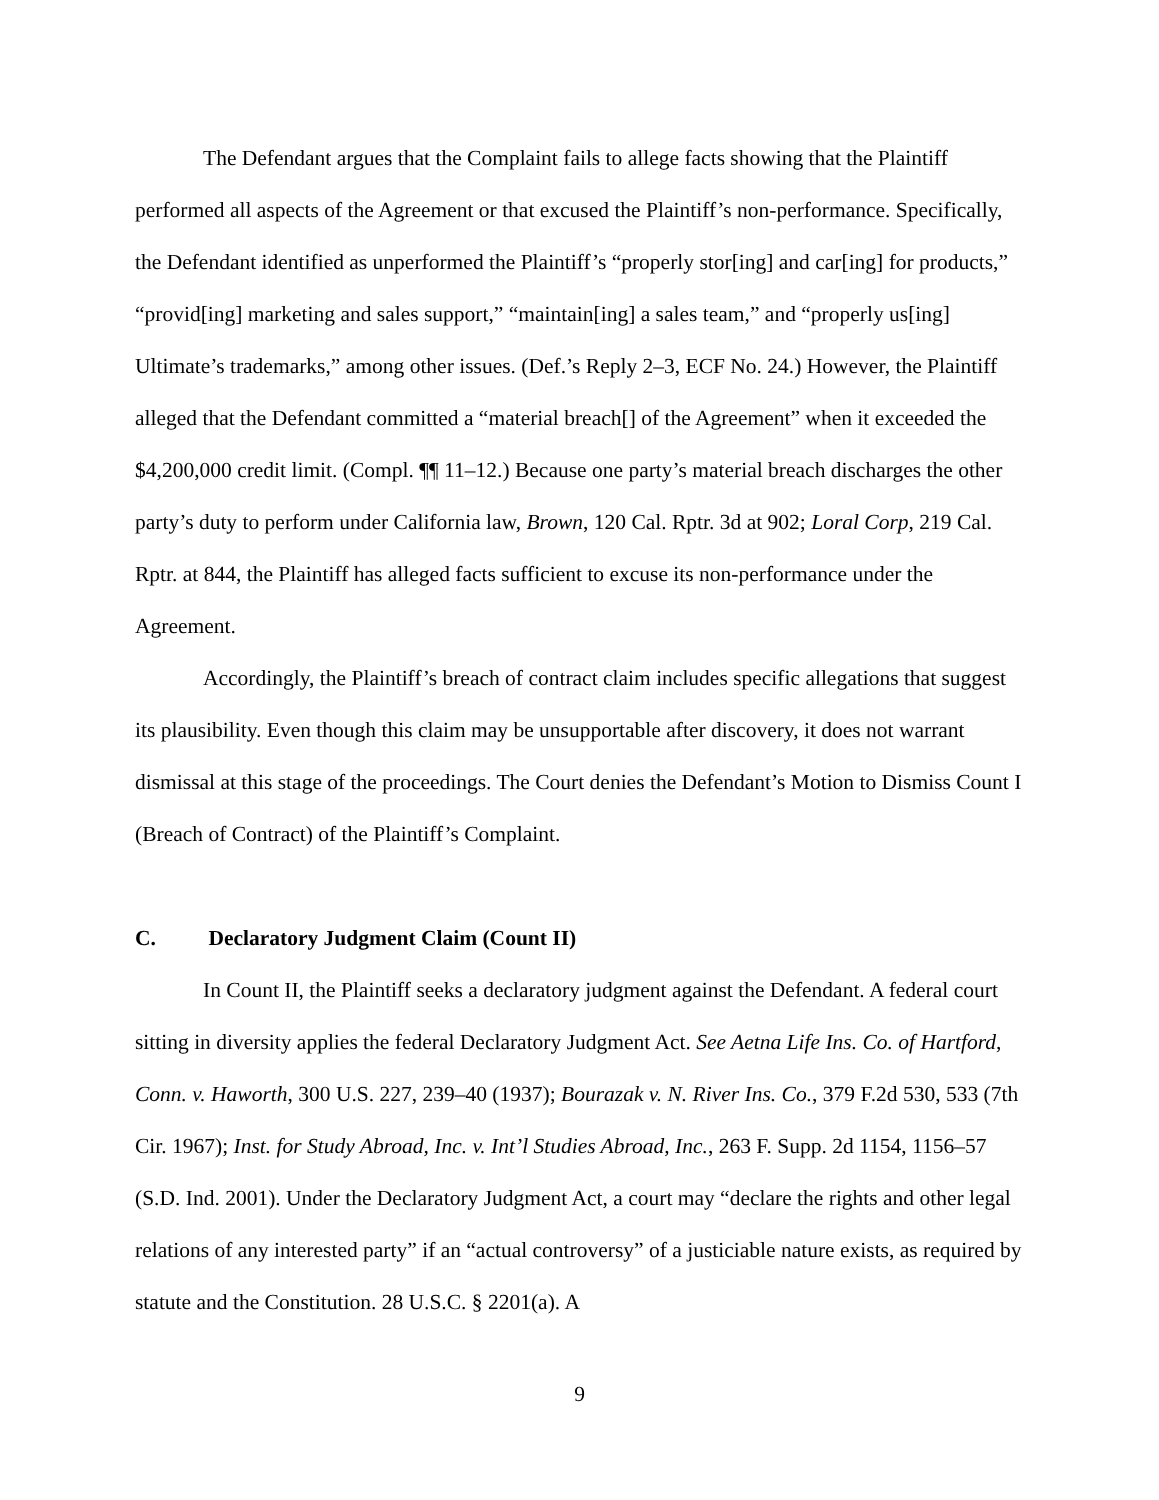The Defendant argues that the Complaint fails to allege facts showing that the Plaintiff performed all aspects of the Agreement or that excused the Plaintiff’s non-performance. Specifically, the Defendant identified as unperformed the Plaintiff’s “properly stor[ing] and car[ing] for products,” “provid[ing] marketing and sales support,” “maintain[ing] a sales team,” and “properly us[ing] Ultimate’s trademarks,” among other issues. (Def.’s Reply 2–3, ECF No. 24.) However, the Plaintiff alleged that the Defendant committed a “material breach[] of the Agreement” when it exceeded the $4,200,000 credit limit. (Compl. ¶¶ 11–12.) Because one party’s material breach discharges the other party’s duty to perform under California law, Brown, 120 Cal. Rptr. 3d at 902; Loral Corp, 219 Cal. Rptr. at 844, the Plaintiff has alleged facts sufficient to excuse its non-performance under the Agreement.
Accordingly, the Plaintiff’s breach of contract claim includes specific allegations that suggest its plausibility. Even though this claim may be unsupportable after discovery, it does not warrant dismissal at this stage of the proceedings. The Court denies the Defendant’s Motion to Dismiss Count I (Breach of Contract) of the Plaintiff’s Complaint.
C. Declaratory Judgment Claim (Count II)
In Count II, the Plaintiff seeks a declaratory judgment against the Defendant. A federal court sitting in diversity applies the federal Declaratory Judgment Act. See Aetna Life Ins. Co. of Hartford, Conn. v. Haworth, 300 U.S. 227, 239–40 (1937); Bourazak v. N. River Ins. Co., 379 F.2d 530, 533 (7th Cir. 1967); Inst. for Study Abroad, Inc. v. Int’l Studies Abroad, Inc., 263 F. Supp. 2d 1154, 1156–57 (S.D. Ind. 2001). Under the Declaratory Judgment Act, a court may “declare the rights and other legal relations of any interested party” if an “actual controversy” of a justiciable nature exists, as required by statute and the Constitution. 28 U.S.C. § 2201(a). A
9